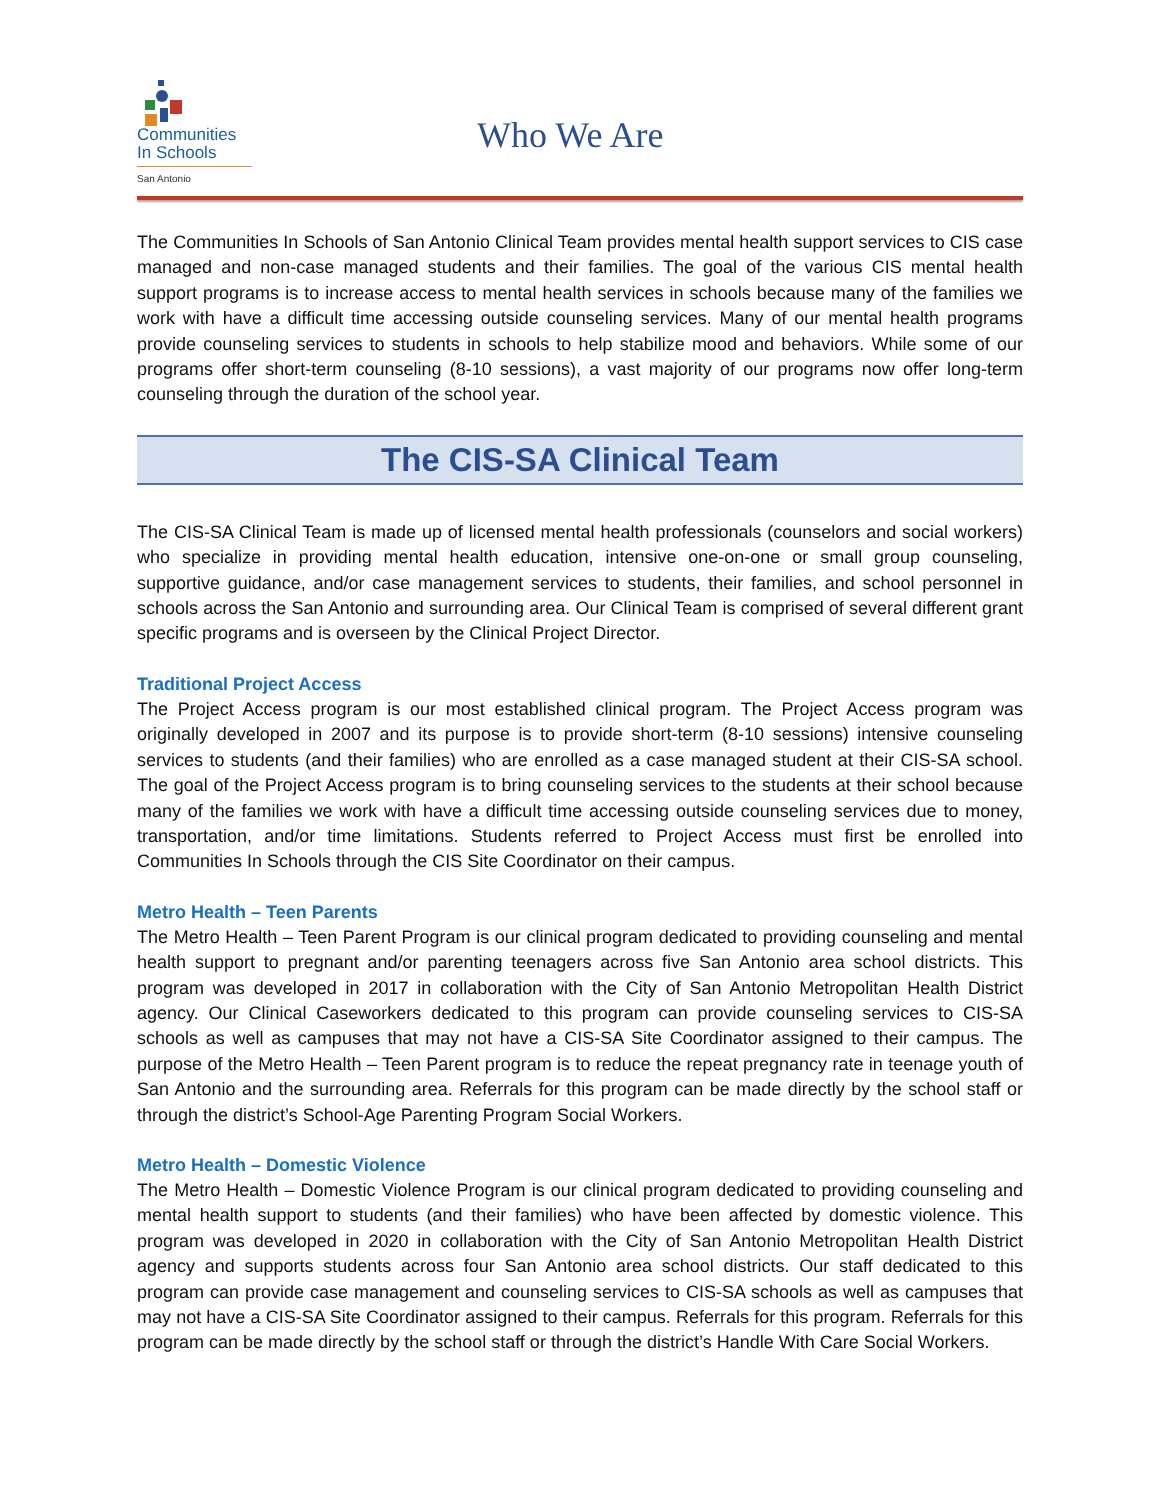Communities
In Schools
San Antonio
Who We Are
The Communities In Schools of San Antonio Clinical Team provides mental health support services to CIS case managed and non-case managed students and their families. The goal of the various CIS mental health support programs is to increase access to mental health services in schools because many of the families we work with have a difficult time accessing outside counseling services. Many of our mental health programs provide counseling services to students in schools to help stabilize mood and behaviors. While some of our programs offer short-term counseling (8-10 sessions), a vast majority of our programs now offer long-term counseling through the duration of the school year.
The CIS-SA Clinical Team
The CIS-SA Clinical Team is made up of licensed mental health professionals (counselors and social workers) who specialize in providing mental health education, intensive one-on-one or small group counseling, supportive guidance, and/or case management services to students, their families, and school personnel in schools across the San Antonio and surrounding area. Our Clinical Team is comprised of several different grant specific programs and is overseen by the Clinical Project Director.
Traditional Project Access
The Project Access program is our most established clinical program. The Project Access program was originally developed in 2007 and its purpose is to provide short-term (8-10 sessions) intensive counseling services to students (and their families) who are enrolled as a case managed student at their CIS-SA school. The goal of the Project Access program is to bring counseling services to the students at their school because many of the families we work with have a difficult time accessing outside counseling services due to money, transportation, and/or time limitations. Students referred to Project Access must first be enrolled into Communities In Schools through the CIS Site Coordinator on their campus.
Metro Health – Teen Parents
The Metro Health – Teen Parent Program is our clinical program dedicated to providing counseling and mental health support to pregnant and/or parenting teenagers across five San Antonio area school districts. This program was developed in 2017 in collaboration with the City of San Antonio Metropolitan Health District agency. Our Clinical Caseworkers dedicated to this program can provide counseling services to CIS-SA schools as well as campuses that may not have a CIS-SA Site Coordinator assigned to their campus. The purpose of the Metro Health – Teen Parent program is to reduce the repeat pregnancy rate in teenage youth of San Antonio and the surrounding area. Referrals for this program can be made directly by the school staff or through the district’s School-Age Parenting Program Social Workers.
Metro Health – Domestic Violence
The Metro Health – Domestic Violence Program is our clinical program dedicated to providing counseling and mental health support to students (and their families) who have been affected by domestic violence. This program was developed in 2020 in collaboration with the City of San Antonio Metropolitan Health District agency and supports students across four San Antonio area school districts. Our staff dedicated to this program can provide case management and counseling services to CIS-SA schools as well as campuses that may not have a CIS-SA Site Coordinator assigned to their campus. Referrals for this program. Referrals for this program can be made directly by the school staff or through the district’s Handle With Care Social Workers.